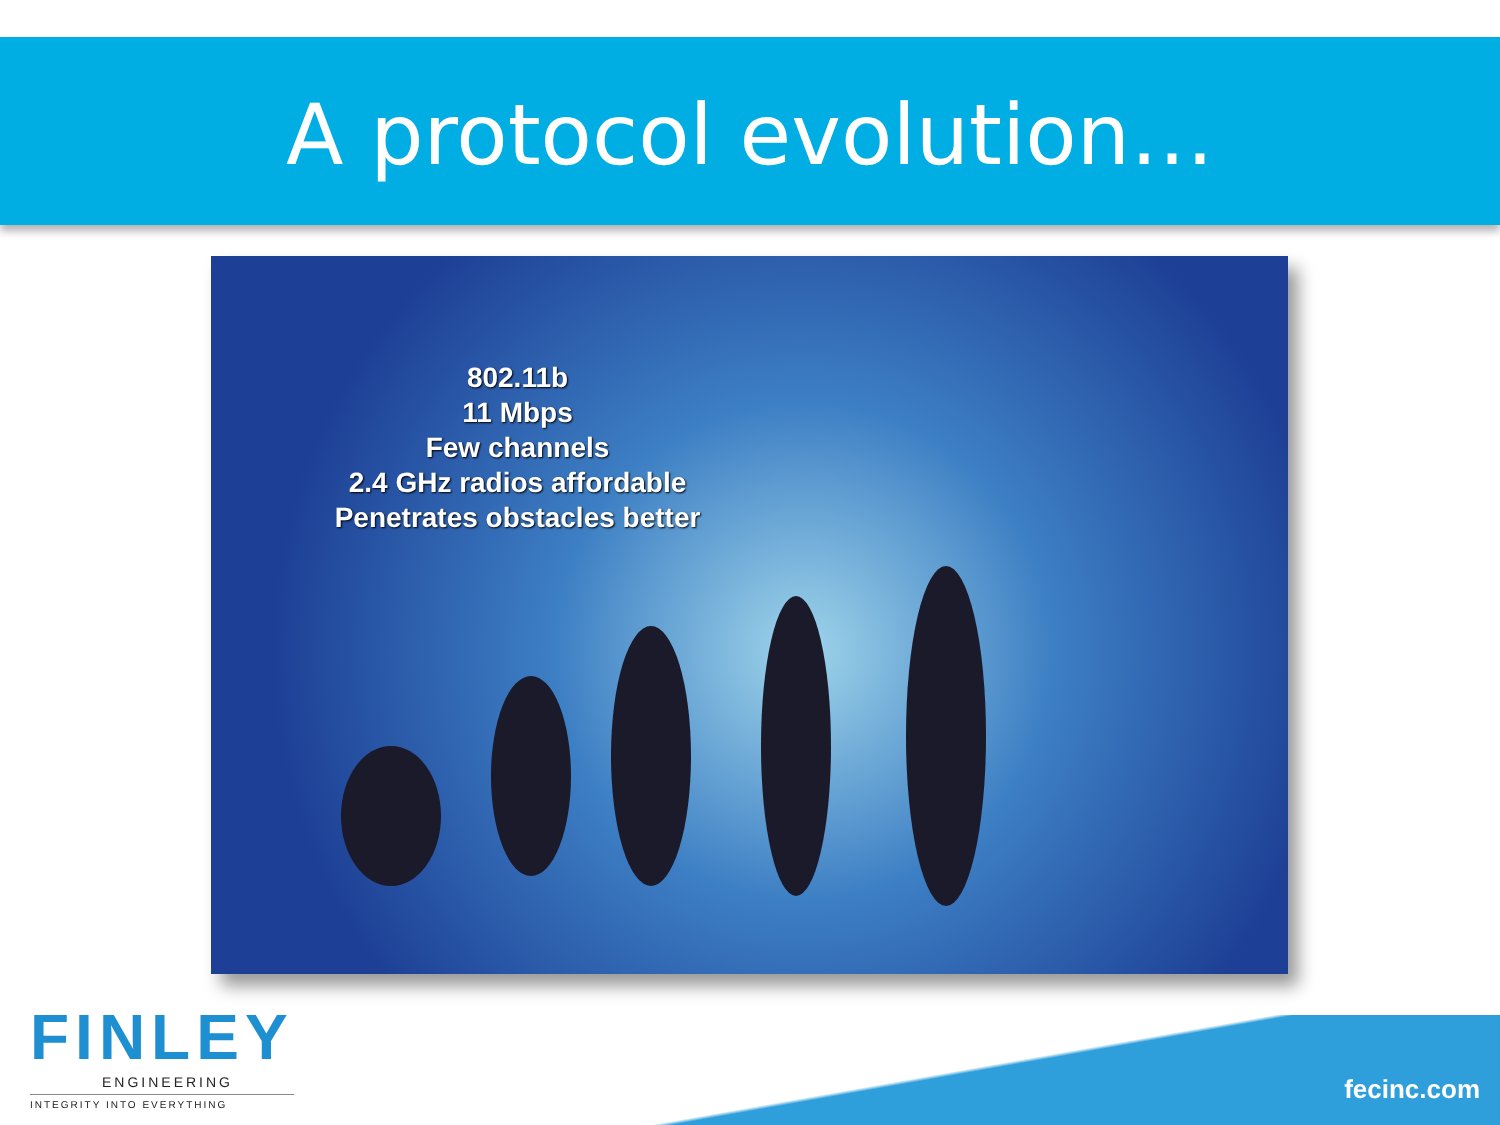A protocol evolution…
802.11b
11 Mbps
Few channels
2.4 GHz radios affordable
Penetrates obstacles better
FINLEY
ENGINEERING
INTEGRITY INTO EVERYTHING
fecinc.com